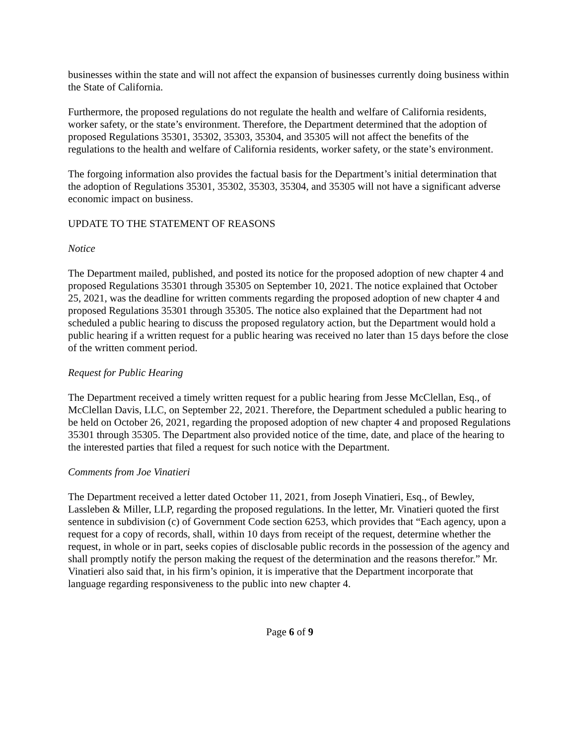businesses within the state and will not affect the expansion of businesses currently doing business within the State of California.
Furthermore, the proposed regulations do not regulate the health and welfare of California residents, worker safety, or the state’s environment. Therefore, the Department determined that the adoption of proposed Regulations 35301, 35302, 35303, 35304, and 35305 will not affect the benefits of the regulations to the health and welfare of California residents, worker safety, or the state’s environment.
The forgoing information also provides the factual basis for the Department’s initial determination that the adoption of Regulations 35301, 35302, 35303, 35304, and 35305 will not have a significant adverse economic impact on business.
UPDATE TO THE STATEMENT OF REASONS
Notice
The Department mailed, published, and posted its notice for the proposed adoption of new chapter 4 and proposed Regulations 35301 through 35305 on September 10, 2021. The notice explained that October 25, 2021, was the deadline for written comments regarding the proposed adoption of new chapter 4 and proposed Regulations 35301 through 35305. The notice also explained that the Department had not scheduled a public hearing to discuss the proposed regulatory action, but the Department would hold a public hearing if a written request for a public hearing was received no later than 15 days before the close of the written comment period.
Request for Public Hearing
The Department received a timely written request for a public hearing from Jesse McClellan, Esq., of McClellan Davis, LLC, on September 22, 2021. Therefore, the Department scheduled a public hearing to be held on October 26, 2021, regarding the proposed adoption of new chapter 4 and proposed Regulations 35301 through 35305. The Department also provided notice of the time, date, and place of the hearing to the interested parties that filed a request for such notice with the Department.
Comments from Joe Vinatieri
The Department received a letter dated October 11, 2021, from Joseph Vinatieri, Esq., of Bewley, Lassleben & Miller, LLP, regarding the proposed regulations. In the letter, Mr. Vinatieri quoted the first sentence in subdivision (c) of Government Code section 6253, which provides that “Each agency, upon a request for a copy of records, shall, within 10 days from receipt of the request, determine whether the request, in whole or in part, seeks copies of disclosable public records in the possession of the agency and shall promptly notify the person making the request of the determination and the reasons therefor.” Mr. Vinatieri also said that, in his firm’s opinion, it is imperative that the Department incorporate that language regarding responsiveness to the public into new chapter 4.
Page 6 of 9